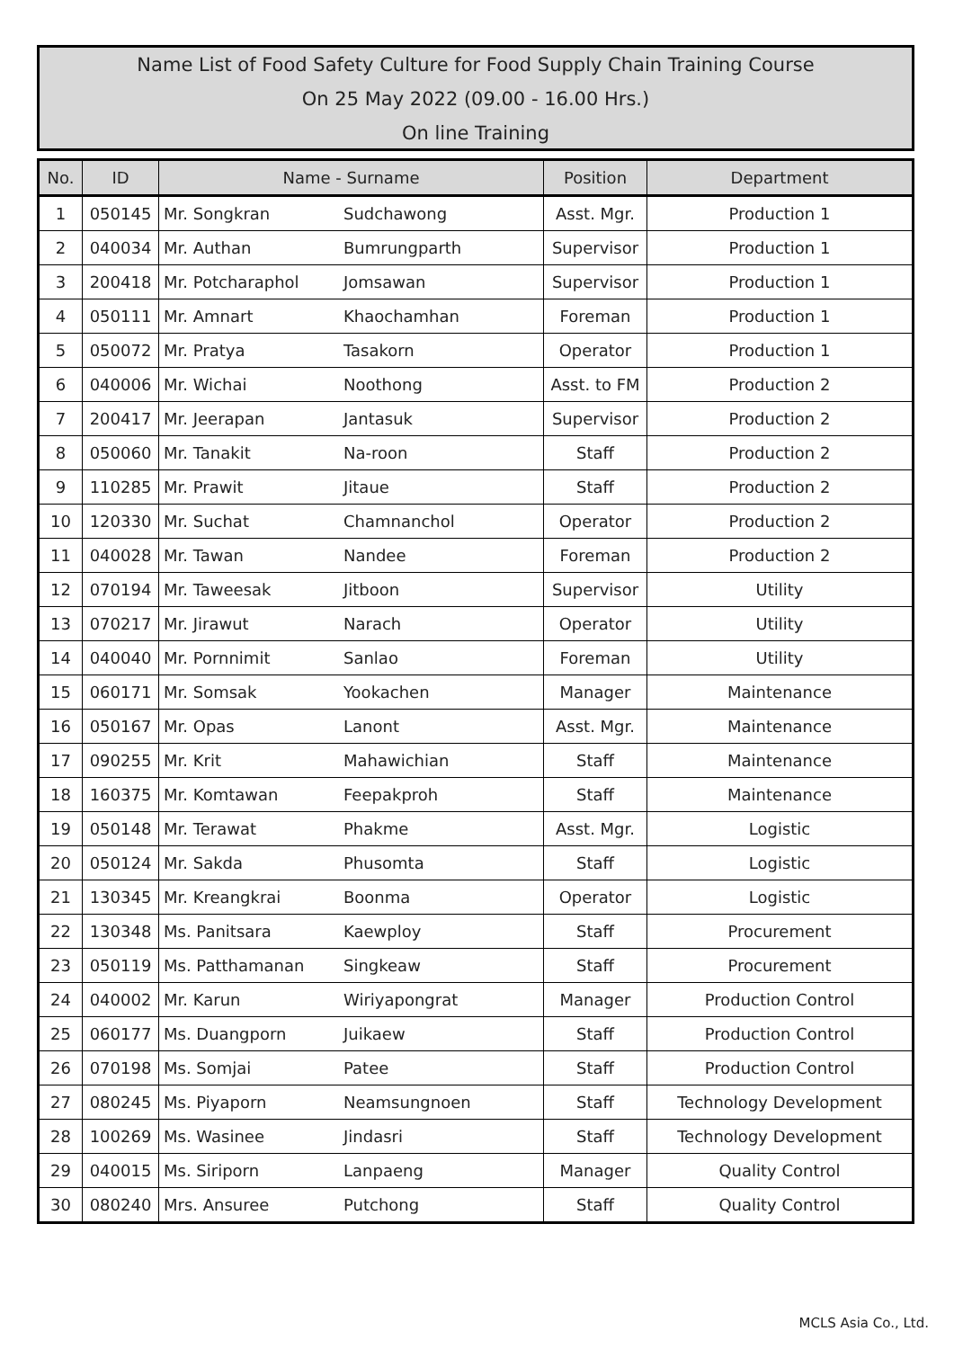Name List of Food Safety Culture for Food Supply Chain Training Course
On 25 May 2022 (09.00 - 16.00 Hrs.)
On line Training
| No. | ID | Name - Surname | | Position | Department |
| --- | --- | --- | --- | --- | --- |
| 1 | 050145 | Mr. Songkran | Sudchawong | Asst. Mgr. | Production 1 |
| 2 | 040034 | Mr. Authan | Bumrungparth | Supervisor | Production 1 |
| 3 | 200418 | Mr. Potcharaphol | Jomsawan | Supervisor | Production 1 |
| 4 | 050111 | Mr. Amnart | Khaochamhan | Foreman | Production 1 |
| 5 | 050072 | Mr. Pratya | Tasakorn | Operator | Production 1 |
| 6 | 040006 | Mr. Wichai | Noothong | Asst. to FM | Production 2 |
| 7 | 200417 | Mr. Jeerapan | Jantasuk | Supervisor | Production 2 |
| 8 | 050060 | Mr. Tanakit | Na-roon | Staff | Production 2 |
| 9 | 110285 | Mr. Prawit | Jitaue | Staff | Production 2 |
| 10 | 120330 | Mr. Suchat | Chamnanchol | Operator | Production 2 |
| 11 | 040028 | Mr. Tawan | Nandee | Foreman | Production 2 |
| 12 | 070194 | Mr. Taweesak | Jitboon | Supervisor | Utility |
| 13 | 070217 | Mr. Jirawut | Narach | Operator | Utility |
| 14 | 040040 | Mr. Pornnimit | Sanlao | Foreman | Utility |
| 15 | 060171 | Mr. Somsak | Yookachen | Manager | Maintenance |
| 16 | 050167 | Mr. Opas | Lanont | Asst. Mgr. | Maintenance |
| 17 | 090255 | Mr. Krit | Mahawichian | Staff | Maintenance |
| 18 | 160375 | Mr. Komtawan | Feepakproh | Staff | Maintenance |
| 19 | 050148 | Mr. Terawat | Phakme | Asst. Mgr. | Logistic |
| 20 | 050124 | Mr. Sakda | Phusomta | Staff | Logistic |
| 21 | 130345 | Mr. Kreangkrai | Boonma | Operator | Logistic |
| 22 | 130348 | Ms. Panitsara | Kaewploy | Staff | Procurement |
| 23 | 050119 | Ms. Patthamanan | Singkeaw | Staff | Procurement |
| 24 | 040002 | Mr. Karun | Wiriyapongrat | Manager | Production Control |
| 25 | 060177 | Ms. Duangporn | Juikaew | Staff | Production Control |
| 26 | 070198 | Ms. Somjai | Patee | Staff | Production Control |
| 27 | 080245 | Ms. Piyaporn | Neamsungnoen | Staff | Technology Development |
| 28 | 100269 | Ms. Wasinee | Jindasri | Staff | Technology Development |
| 29 | 040015 | Ms. Siriporn | Lanpaeng | Manager | Quality Control |
| 30 | 080240 | Mrs. Ansuree | Putchong | Staff | Quality Control |
MCLS Asia Co., Ltd.